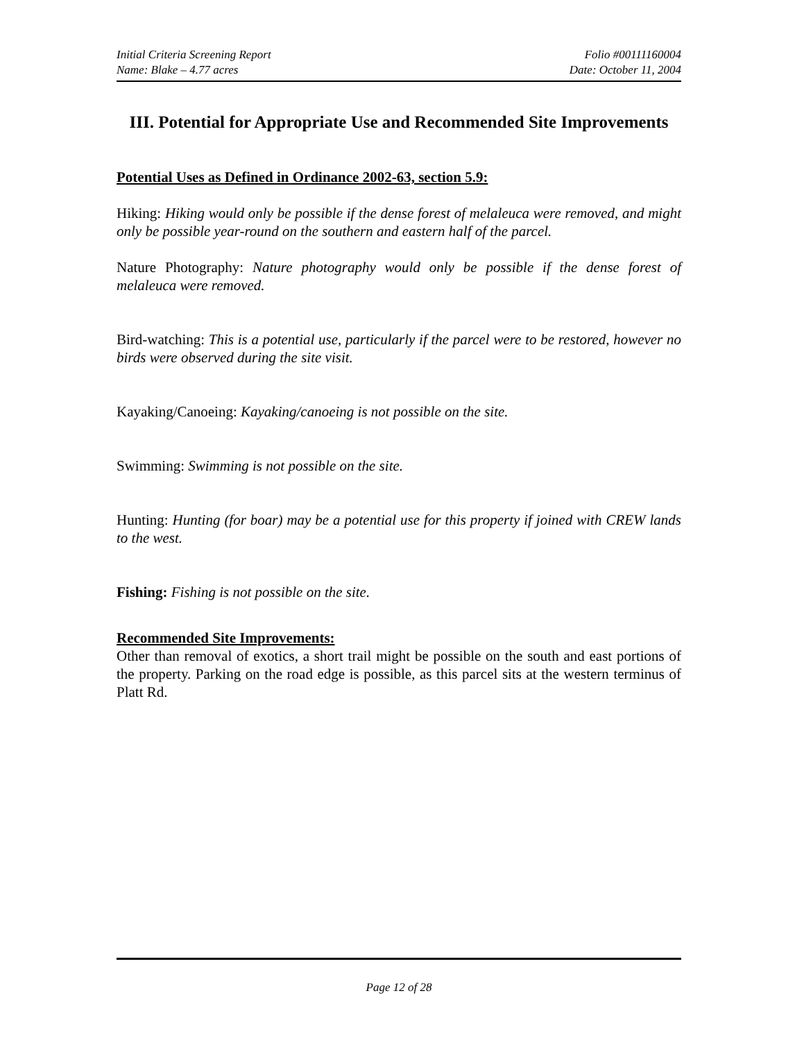Initial Criteria Screening Report Folio #00111160004
Name: Blake – 4.77 acres Date: October 11, 2004
III. Potential for Appropriate Use and Recommended Site Improvements
Potential Uses as Defined in Ordinance 2002-63, section 5.9:
Hiking: Hiking would only be possible if the dense forest of melaleuca were removed, and might only be possible year-round on the southern and eastern half of the parcel.
Nature Photography: Nature photography would only be possible if the dense forest of melaleuca were removed.
Bird-watching: This is a potential use, particularly if the parcel were to be restored, however no birds were observed during the site visit.
Kayaking/Canoeing: Kayaking/canoeing is not possible on the site.
Swimming: Swimming is not possible on the site.
Hunting: Hunting (for boar) may be a potential use for this property if joined with CREW lands to the west.
Fishing: Fishing is not possible on the site.
Recommended Site Improvements:
Other than removal of exotics, a short trail might be possible on the south and east portions of the property. Parking on the road edge is possible, as this parcel sits at the western terminus of Platt Rd.
Page 12 of 28